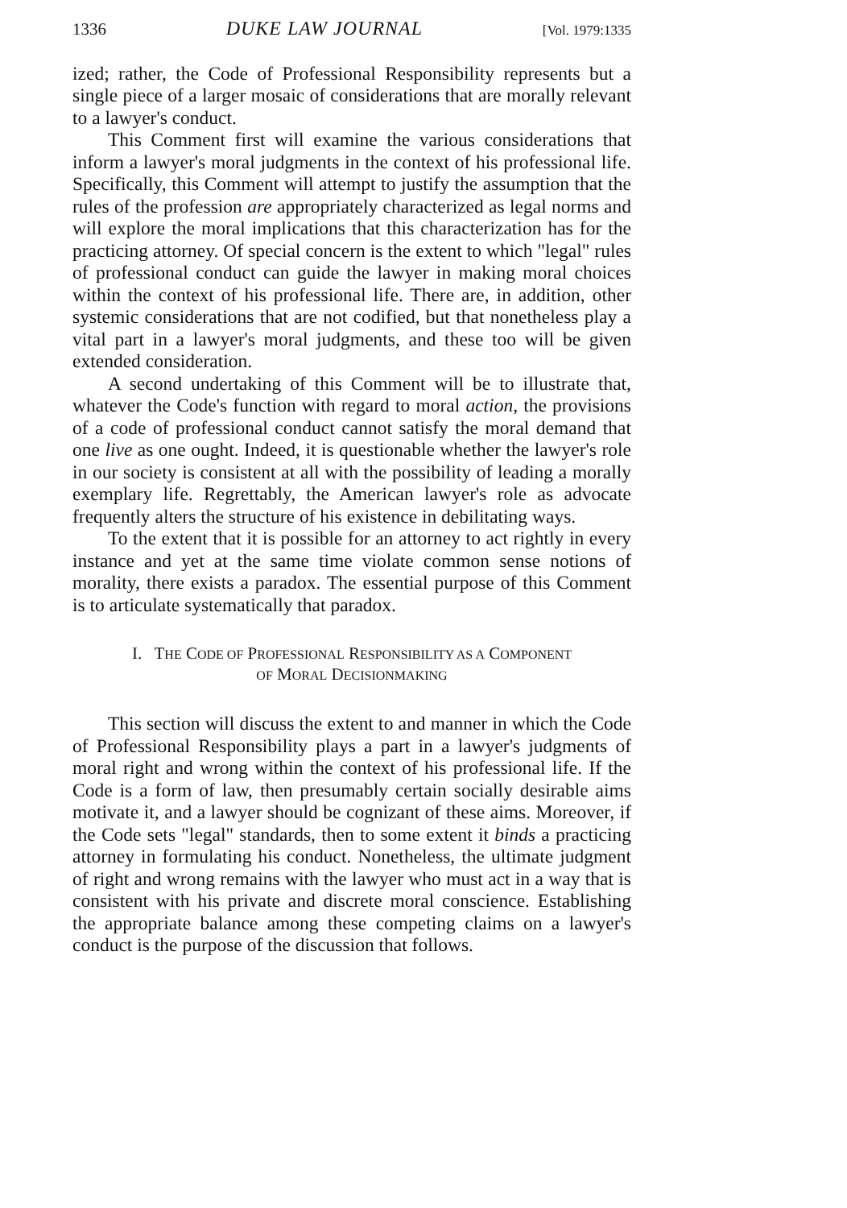1336 DUKE LAW JOURNAL [Vol. 1979:1335
ized; rather, the Code of Professional Responsibility represents but a single piece of a larger mosaic of considerations that are morally relevant to a lawyer's conduct.
This Comment first will examine the various considerations that inform a lawyer's moral judgments in the context of his professional life. Specifically, this Comment will attempt to justify the assumption that the rules of the profession are appropriately characterized as legal norms and will explore the moral implications that this characterization has for the practicing attorney. Of special concern is the extent to which "legal" rules of professional conduct can guide the lawyer in making moral choices within the context of his professional life. There are, in addition, other systemic considerations that are not codified, but that nonetheless play a vital part in a lawyer's moral judgments, and these too will be given extended consideration.
A second undertaking of this Comment will be to illustrate that, whatever the Code's function with regard to moral action, the provisions of a code of professional conduct cannot satisfy the moral demand that one live as one ought. Indeed, it is questionable whether the lawyer's role in our society is consistent at all with the possibility of leading a morally exemplary life. Regrettably, the American lawyer's role as advocate frequently alters the structure of his existence in debilitating ways.
To the extent that it is possible for an attorney to act rightly in every instance and yet at the same time violate common sense notions of morality, there exists a paradox. The essential purpose of this Comment is to articulate systematically that paradox.
I. THE CODE OF PROFESSIONAL RESPONSIBILITY AS A COMPONENT
OF MORAL DECISIONMAKING
This section will discuss the extent to and manner in which the Code of Professional Responsibility plays a part in a lawyer's judgments of moral right and wrong within the context of his professional life. If the Code is a form of law, then presumably certain socially desirable aims motivate it, and a lawyer should be cognizant of these aims. Moreover, if the Code sets "legal" standards, then to some extent it binds a practicing attorney in formulating his conduct. Nonetheless, the ultimate judgment of right and wrong remains with the lawyer who must act in a way that is consistent with his private and discrete moral conscience. Establishing the appropriate balance among these competing claims on a lawyer's conduct is the purpose of the discussion that follows.